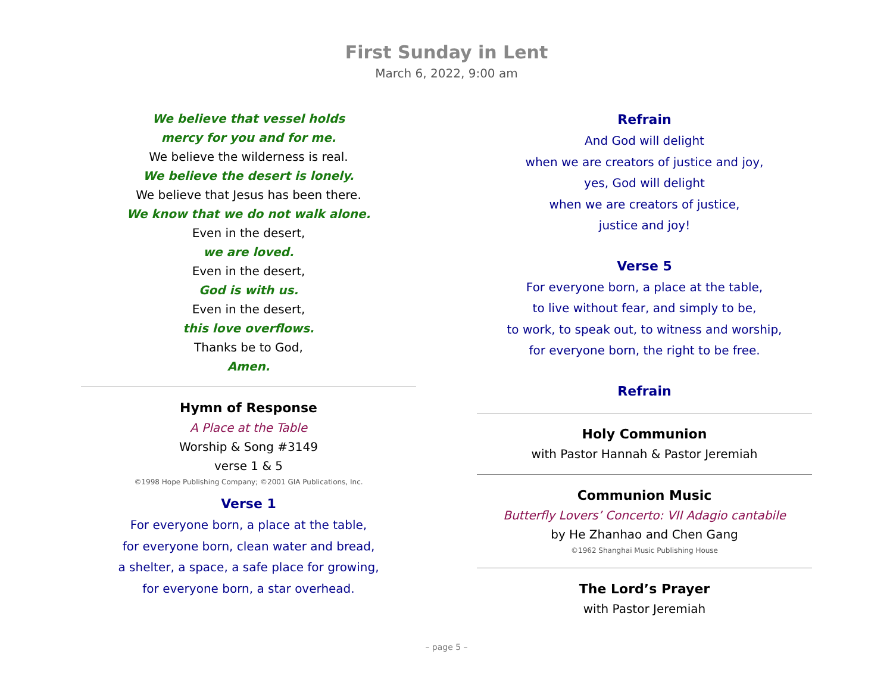First Sunday in Lent
March 6, 2022, 9:00 am
We believe that vessel holds
mercy for you and for me.
We believe the wilderness is real.
We believe the desert is lonely.
We believe that Jesus has been there.
We know that we do not walk alone.
Even in the desert,
we are loved.
Even in the desert,
God is with us.
Even in the desert,
this love overflows.
Thanks be to God,
Amen.
Hymn of Response
A Place at the Table
Worship & Song #3149
verse 1 & 5
©1998 Hope Publishing Company; ©2001 GIA Publications, Inc.
Verse 1
For everyone born, a place at the table,
for everyone born, clean water and bread,
a shelter, a space, a safe place for growing,
for everyone born, a star overhead.
Refrain
And God will delight
when we are creators of justice and joy,
yes, God will delight
when we are creators of justice,
justice and joy!
Verse 5
For everyone born, a place at the table,
to live without fear, and simply to be,
to work, to speak out, to witness and worship,
for everyone born, the right to be free.
Refrain
Holy Communion
with Pastor Hannah & Pastor Jeremiah
Communion Music
Butterfly Lovers’ Concerto: VII Adagio cantabile
by He Zhanhao and Chen Gang
©1962 Shanghai Music Publishing House
The Lord’s Prayer
with Pastor Jeremiah
– page 5 –